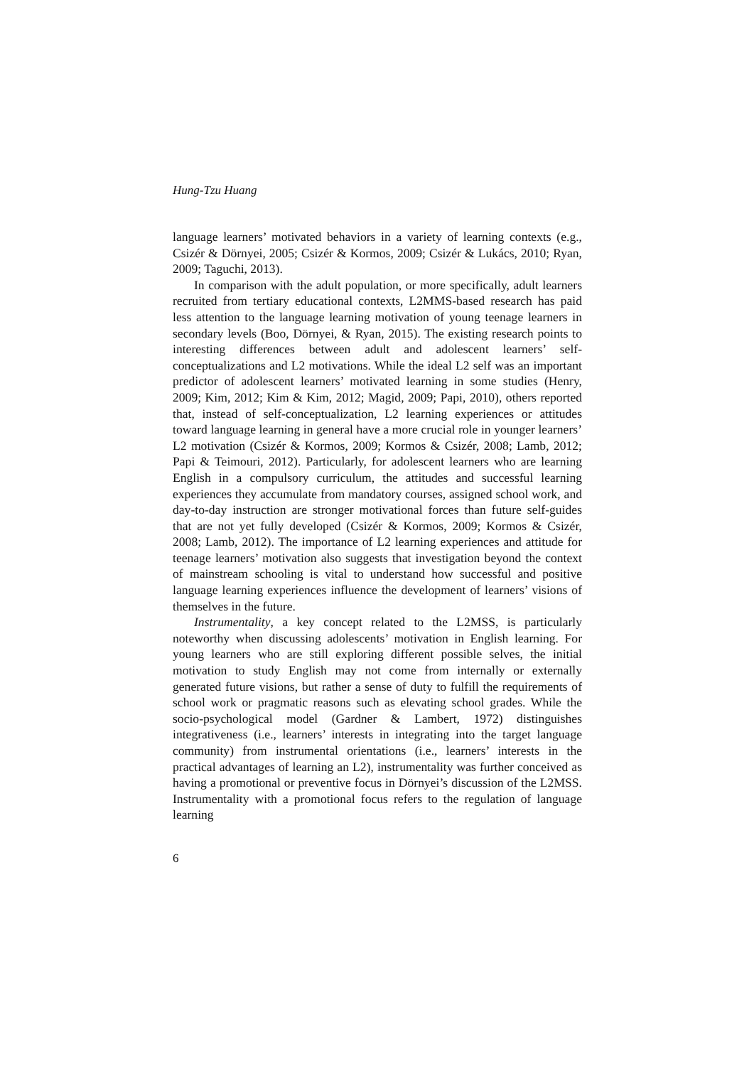Hung-Tzu Huang
language learners’ motivated behaviors in a variety of learning contexts (e.g., Csizér & Dörnyei, 2005; Csizér & Kormos, 2009; Csizér & Lukács, 2010; Ryan, 2009; Taguchi, 2013).
In comparison with the adult population, or more specifically, adult learners recruited from tertiary educational contexts, L2MMS-based research has paid less attention to the language learning motivation of young teenage learners in secondary levels (Boo, Dörnyei, & Ryan, 2015). The existing research points to interesting differences between adult and adolescent learners’ self-conceptualizations and L2 motivations. While the ideal L2 self was an important predictor of adolescent learners’ motivated learning in some studies (Henry, 2009; Kim, 2012; Kim & Kim, 2012; Magid, 2009; Papi, 2010), others reported that, instead of self-conceptualization, L2 learning experiences or attitudes toward language learning in general have a more crucial role in younger learners’ L2 motivation (Csizér & Kormos, 2009; Kormos & Csizér, 2008; Lamb, 2012; Papi & Teimouri, 2012). Particularly, for adolescent learners who are learning English in a compulsory curriculum, the attitudes and successful learning experiences they accumulate from mandatory courses, assigned school work, and day-to-day instruction are stronger motivational forces than future self-guides that are not yet fully developed (Csizér & Kormos, 2009; Kormos & Csizér, 2008; Lamb, 2012). The importance of L2 learning experiences and attitude for teenage learners’ motivation also suggests that investigation beyond the context of mainstream schooling is vital to understand how successful and positive language learning experiences influence the development of learners’ visions of themselves in the future.
Instrumentality, a key concept related to the L2MSS, is particularly noteworthy when discussing adolescents’ motivation in English learning. For young learners who are still exploring different possible selves, the initial motivation to study English may not come from internally or externally generated future visions, but rather a sense of duty to fulfill the requirements of school work or pragmatic reasons such as elevating school grades. While the socio-psychological model (Gardner & Lambert, 1972) distinguishes integrativeness (i.e., learners’ interests in integrating into the target language community) from instrumental orientations (i.e., learners’ interests in the practical advantages of learning an L2), instrumentality was further conceived as having a promotional or preventive focus in Dörnyei’s discussion of the L2MSS. Instrumentality with a promotional focus refers to the regulation of language learning
6